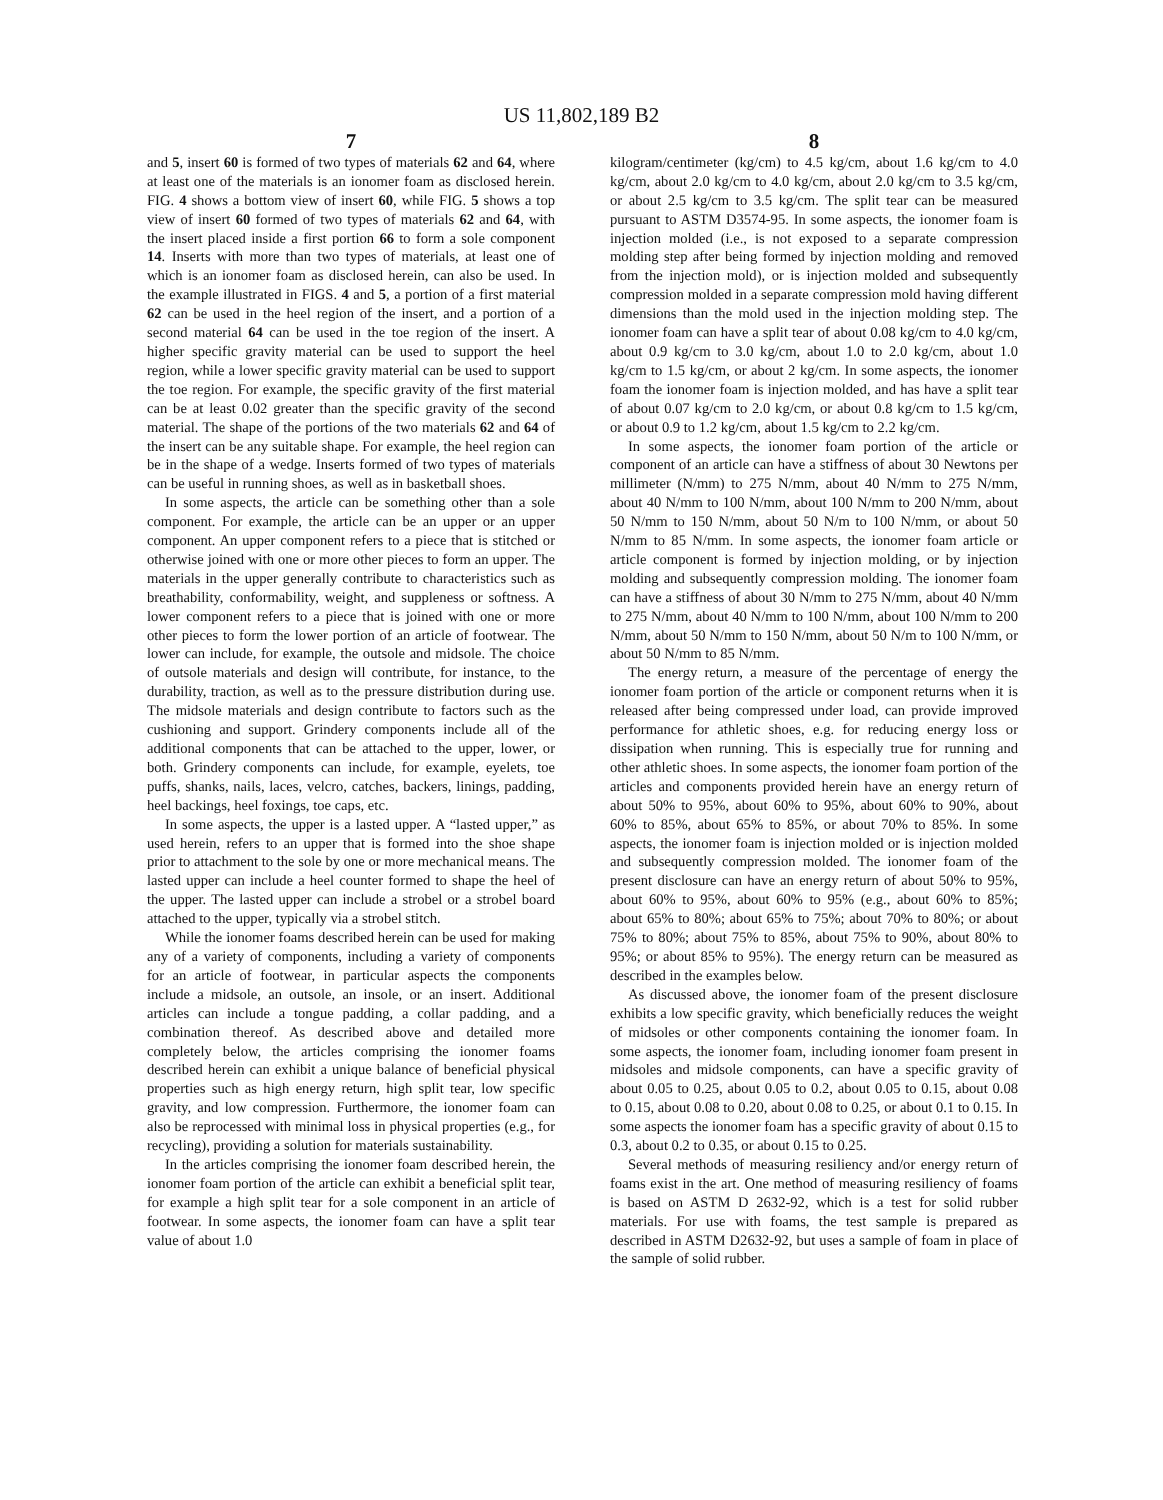US 11,802,189 B2
7
and 5, insert 60 is formed of two types of materials 62 and 64, where at least one of the materials is an ionomer foam as disclosed herein. FIG. 4 shows a bottom view of insert 60, while FIG. 5 shows a top view of insert 60 formed of two types of materials 62 and 64, with the insert placed inside a first portion 66 to form a sole component 14. Inserts with more than two types of materials, at least one of which is an ionomer foam as disclosed herein, can also be used. In the example illustrated in FIGS. 4 and 5, a portion of a first material 62 can be used in the heel region of the insert, and a portion of a second material 64 can be used in the toe region of the insert. A higher specific gravity material can be used to support the heel region, while a lower specific gravity material can be used to support the toe region. For example, the specific gravity of the first material can be at least 0.02 greater than the specific gravity of the second material. The shape of the portions of the two materials 62 and 64 of the insert can be any suitable shape. For example, the heel region can be in the shape of a wedge. Inserts formed of two types of materials can be useful in running shoes, as well as in basketball shoes.
In some aspects, the article can be something other than a sole component. For example, the article can be an upper or an upper component. An upper component refers to a piece that is stitched or otherwise joined with one or more other pieces to form an upper. The materials in the upper generally contribute to characteristics such as breathability, conformability, weight, and suppleness or softness. A lower component refers to a piece that is joined with one or more other pieces to form the lower portion of an article of footwear. The lower can include, for example, the outsole and midsole. The choice of outsole materials and design will contribute, for instance, to the durability, traction, as well as to the pressure distribution during use. The midsole materials and design contribute to factors such as the cushioning and support. Grindery components include all of the additional components that can be attached to the upper, lower, or both. Grindery components can include, for example, eyelets, toe puffs, shanks, nails, laces, velcro, catches, backers, linings, padding, heel backings, heel foxings, toe caps, etc.
In some aspects, the upper is a lasted upper. A “lasted upper,” as used herein, refers to an upper that is formed into the shoe shape prior to attachment to the sole by one or more mechanical means. The lasted upper can include a heel counter formed to shape the heel of the upper. The lasted upper can include a strobel or a strobel board attached to the upper, typically via a strobel stitch.
While the ionomer foams described herein can be used for making any of a variety of components, including a variety of components for an article of footwear, in particular aspects the components include a midsole, an outsole, an insole, or an insert. Additional articles can include a tongue padding, a collar padding, and a combination thereof. As described above and detailed more completely below, the articles comprising the ionomer foams described herein can exhibit a unique balance of beneficial physical properties such as high energy return, high split tear, low specific gravity, and low compression. Furthermore, the ionomer foam can also be reprocessed with minimal loss in physical properties (e.g., for recycling), providing a solution for materials sustainability.
In the articles comprising the ionomer foam described herein, the ionomer foam portion of the article can exhibit a beneficial split tear, for example a high split tear for a sole component in an article of footwear. In some aspects, the ionomer foam can have a split tear value of about 1.0
8
kilogram/centimeter (kg/cm) to 4.5 kg/cm, about 1.6 kg/cm to 4.0 kg/cm, about 2.0 kg/cm to 4.0 kg/cm, about 2.0 kg/cm to 3.5 kg/cm, or about 2.5 kg/cm to 3.5 kg/cm. The split tear can be measured pursuant to ASTM D3574-95. In some aspects, the ionomer foam is injection molded (i.e., is not exposed to a separate compression molding step after being formed by injection molding and removed from the injection mold), or is injection molded and subsequently compression molded in a separate compression mold having different dimensions than the mold used in the injection molding step. The ionomer foam can have a split tear of about 0.08 kg/cm to 4.0 kg/cm, about 0.9 kg/cm to 3.0 kg/cm, about 1.0 to 2.0 kg/cm, about 1.0 kg/cm to 1.5 kg/cm, or about 2 kg/cm. In some aspects, the ionomer foam the ionomer foam is injection molded, and has have a split tear of about 0.07 kg/cm to 2.0 kg/cm, or about 0.8 kg/cm to 1.5 kg/cm, or about 0.9 to 1.2 kg/cm, about 1.5 kg/cm to 2.2 kg/cm.
In some aspects, the ionomer foam portion of the article or component of an article can have a stiffness of about 30 Newtons per millimeter (N/mm) to 275 N/mm, about 40 N/mm to 275 N/mm, about 40 N/mm to 100 N/mm, about 100 N/mm to 200 N/mm, about 50 N/mm to 150 N/mm, about 50 N/m to 100 N/mm, or about 50 N/mm to 85 N/mm. In some aspects, the ionomer foam article or article component is formed by injection molding, or by injection molding and subsequently compression molding. The ionomer foam can have a stiffness of about 30 N/mm to 275 N/mm, about 40 N/mm to 275 N/mm, about 40 N/mm to 100 N/mm, about 100 N/mm to 200 N/mm, about 50 N/mm to 150 N/mm, about 50 N/m to 100 N/mm, or about 50 N/mm to 85 N/mm.
The energy return, a measure of the percentage of energy the ionomer foam portion of the article or component returns when it is released after being compressed under load, can provide improved performance for athletic shoes, e.g. for reducing energy loss or dissipation when running. This is especially true for running and other athletic shoes. In some aspects, the ionomer foam portion of the articles and components provided herein have an energy return of about 50% to 95%, about 60% to 95%, about 60% to 90%, about 60% to 85%, about 65% to 85%, or about 70% to 85%. In some aspects, the ionomer foam is injection molded or is injection molded and subsequently compression molded. The ionomer foam of the present disclosure can have an energy return of about 50% to 95%, about 60% to 95%, about 60% to 95% (e.g., about 60% to 85%; about 65% to 80%; about 65% to 75%; about 70% to 80%; or about 75% to 80%; about 75% to 85%, about 75% to 90%, about 80% to 95%; or about 85% to 95%). The energy return can be measured as described in the examples below.
As discussed above, the ionomer foam of the present disclosure exhibits a low specific gravity, which beneficially reduces the weight of midsoles or other components containing the ionomer foam. In some aspects, the ionomer foam, including ionomer foam present in midsoles and midsole components, can have a specific gravity of about 0.05 to 0.25, about 0.05 to 0.2, about 0.05 to 0.15, about 0.08 to 0.15, about 0.08 to 0.20, about 0.08 to 0.25, or about 0.1 to 0.15. In some aspects the ionomer foam has a specific gravity of about 0.15 to 0.3, about 0.2 to 0.35, or about 0.15 to 0.25.
Several methods of measuring resiliency and/or energy return of foams exist in the art. One method of measuring resiliency of foams is based on ASTM D 2632-92, which is a test for solid rubber materials. For use with foams, the test sample is prepared as described in ASTM D2632-92, but uses a sample of foam in place of the sample of solid rubber.